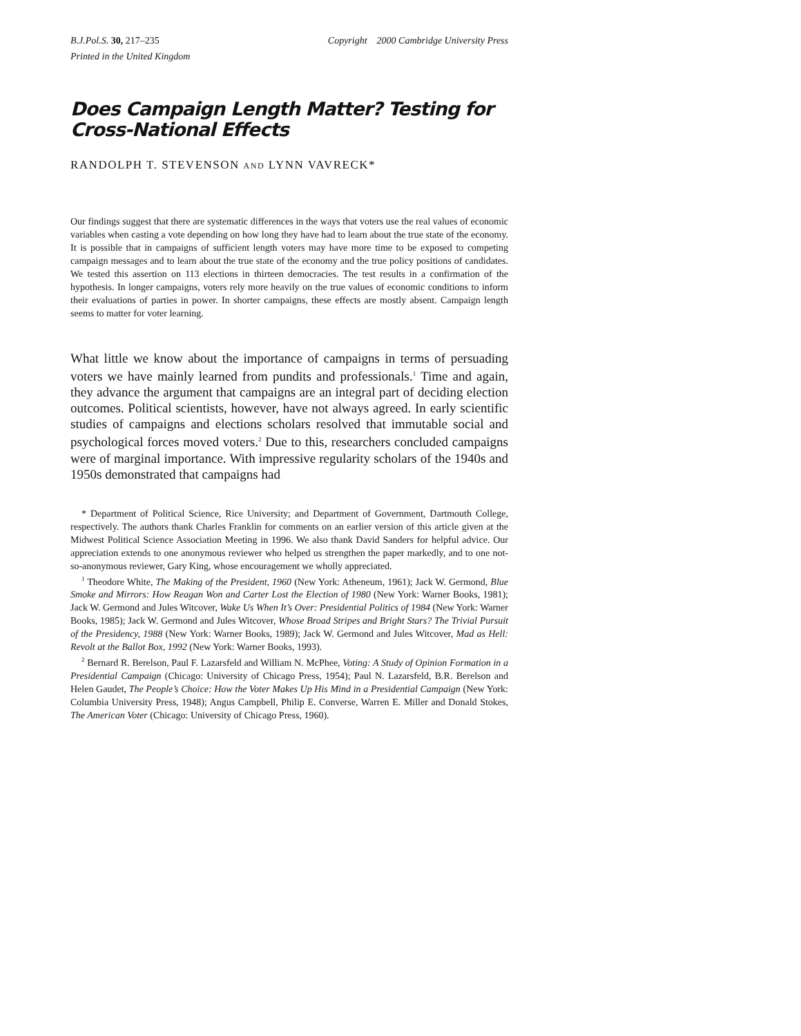B.J.Pol.S. 30, 217–235 Copyright 2000 Cambridge University Press
Printed in the United Kingdom
Does Campaign Length Matter? Testing for Cross-National Effects
RANDOLPH T. STEVENSON AND LYNN VAVRECK*
Our findings suggest that there are systematic differences in the ways that voters use the real values of economic variables when casting a vote depending on how long they have had to learn about the true state of the economy. It is possible that in campaigns of sufficient length voters may have more time to be exposed to competing campaign messages and to learn about the true state of the economy and the true policy positions of candidates. We tested this assertion on 113 elections in thirteen democracies. The test results in a confirmation of the hypothesis. In longer campaigns, voters rely more heavily on the true values of economic conditions to inform their evaluations of parties in power. In shorter campaigns, these effects are mostly absent. Campaign length seems to matter for voter learning.
What little we know about the importance of campaigns in terms of persuading voters we have mainly learned from pundits and professionals.<sup>1</sup> Time and again, they advance the argument that campaigns are an integral part of deciding election outcomes. Political scientists, however, have not always agreed. In early scientific studies of campaigns and elections scholars resolved that immutable social and psychological forces moved voters.<sup>2</sup> Due to this, researchers concluded campaigns were of marginal importance. With impressive regularity scholars of the 1940s and 1950s demonstrated that campaigns had
* Department of Political Science, Rice University; and Department of Government, Dartmouth College, respectively. The authors thank Charles Franklin for comments on an earlier version of this article given at the Midwest Political Science Association Meeting in 1996. We also thank David Sanders for helpful advice. Our appreciation extends to one anonymous reviewer who helped us strengthen the paper markedly, and to one not-so-anonymous reviewer, Gary King, whose encouragement we wholly appreciated.
<sup>1</sup> Theodore White, The Making of the President, 1960 (New York: Atheneum, 1961); Jack W. Germond, Blue Smoke and Mirrors: How Reagan Won and Carter Lost the Election of 1980 (New York: Warner Books, 1981); Jack W. Germond and Jules Witcover, Wake Us When It’s Over: Presidential Politics of 1984 (New York: Warner Books, 1985); Jack W. Germond and Jules Witcover, Whose Broad Stripes and Bright Stars? The Trivial Pursuit of the Presidency, 1988 (New York: Warner Books, 1989); Jack W. Germond and Jules Witcover, Mad as Hell: Revolt at the Ballot Box, 1992 (New York: Warner Books, 1993).
<sup>2</sup> Bernard R. Berelson, Paul F. Lazarsfeld and William N. McPhee, Voting: A Study of Opinion Formation in a Presidential Campaign (Chicago: University of Chicago Press, 1954); Paul N. Lazarsfeld, B.R. Berelson and Helen Gaudet, The People’s Choice: How the Voter Makes Up His Mind in a Presidential Campaign (New York: Columbia University Press, 1948); Angus Campbell, Philip E. Converse, Warren E. Miller and Donald Stokes, The American Voter (Chicago: University of Chicago Press, 1960).